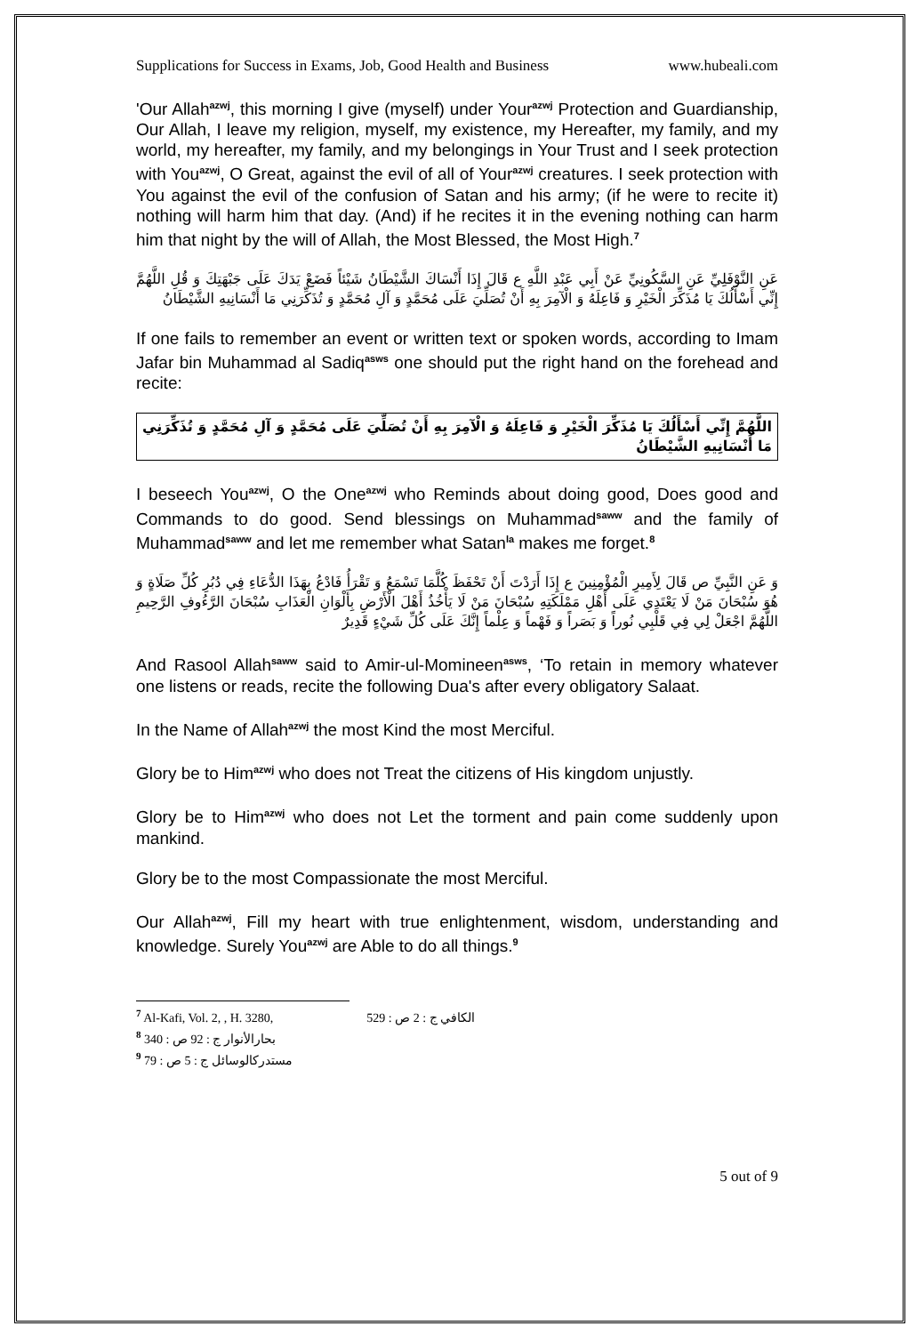Supplications for Success in Exams, Job, Good Health and Business www.hubeali.com
'Our Allah<sup>azwj</sup>, this morning I give (myself) under Your<sup>azwj</sup> Protection and Guardianship, Our Allah, I leave my religion, myself, my existence, my Hereafter, my family, and my world, my hereafter, my family, and my belongings in Your Trust and I seek protection with You<sup>azwj</sup>, O Great, against the evil of all of Your<sup>azwj</sup> creatures. I seek protection with You against the evil of the confusion of Satan and his army; (if he were to recite it) nothing will harm him that day. (And) if he recites it in the evening nothing can harm him that night by the will of Allah, the Most Blessed, the Most High.<sup>7</sup>
عَنِ النَّوْفَلِيِّ عَنِ السَّكُونِيِّ عَنْ أَبِي عَبْدِ اللَّهِ ع قَالَ إِذَا أَنْسَاكَ الشَّيْطَانُ شَيْئاً فَضَعْ يَدَكَ عَلَى جَبْهَتِكَ وَ قُلِ اللَّهُمَّ إِنِّي أَسْأَلُكَ يَا مُذَكِّرَ الْخَيْرِ وَ فَاعِلَهُ وَ الْآمِرَ بِهِ أَنْ تُصَلِّيَ عَلَى مُحَمَّدٍ وَ آلِ مُحَمَّدٍ وَ تُذَكِّرَنِي مَا أَنْسَانِيهِ الشَّيْطَانُ
If one fails to remember an event or written text or spoken words, according to Imam Jafar bin Muhammad al Sadiq<sup>asws</sup> one should put the right hand on the forehead and recite:
اللَّهُمَّ إِنِّي أَسْأَلُكَ يَا مُذَكِّرَ الْخَيْرِ وَ فَاعِلَهُ وَ الْآمِرَ بِهِ أَنْ تُصَلِّيَ عَلَى مُحَمَّدٍ وَ آلِ مُحَمَّدٍ وَ تُذَكِّرَنِي مَا أَنْسَانِيهِ الشَّيْطَانُ
I beseech You<sup>azwj</sup>, O the One<sup>azwj</sup> who Reminds about doing good, Does good and Commands to do good. Send blessings on Muhammad<sup>saww</sup> and the family of Muhammad<sup>saww</sup> and let me remember what Satan<sup>la</sup> makes me forget.<sup>8</sup>
وَ عَنِ النَّبِيِّ ص قَالَ لِأَمِيرِ الْمُؤْمِنِينَ ع إِذَا أَرَدْتَ أَنْ تَحْفَظَ كُلَّمَا تَسْمَعُ وَ تَقْرَأُ فَادْعُ بِهَذَا الدُّعَاءِ فِي دُبُرِ كُلِّ صَلَاةٍ وَ هُوَ سُبْحَانَ مَنْ لَا يَعْتَدِي عَلَى أَهْلِ مَمْلَكَتِهِ سُبْحَانَ مَنْ لَا يَأْخُذُ أَهْلَ الْأَرْضِ بِأَلْوَانِ الْعَذَابِ سُبْحَانَ الرَّءُوفِ الرَّحِيمِ اللَّهُمَّ اجْعَلْ لِي فِي قَلْبِي نُوراً وَ بَصَراً وَ فَهْماً وَ عِلْماً إِنَّكَ عَلَى كُلِّ شَيْءٍ قَدِيرٌ
And Rasool Allah<sup>saww</sup> said to Amir-ul-Momineen<sup>asws</sup>, ‘To retain in memory whatever one listens or reads, recite the following Dua's after every obligatory Salaat.
In the Name of Allah<sup>azwj</sup> the most Kind the most Merciful.
Glory be to Him<sup>azwj</sup> who does not Treat the citizens of His kingdom unjustly.
Glory be to Him<sup>azwj</sup> who does not Let the torment and pain come suddenly upon mankind.
Glory be to the most Compassionate the most Merciful.
Our Allah<sup>azwj</sup>, Fill my heart with true enlightenment, wisdom, understanding and knowledge. Surely You<sup>azwj</sup> are Able to do all things.<sup>9</sup>
<sup>7</sup> Al-Kafi, Vol. 2, , H. 3280, الكافي ج : 2 ص : 529
<sup>8</sup> بحارالأنوار ج : 92 ص : 340
<sup>9</sup> مستدرك‏الوسائل ج : 5 ص : 79
5 out of 9